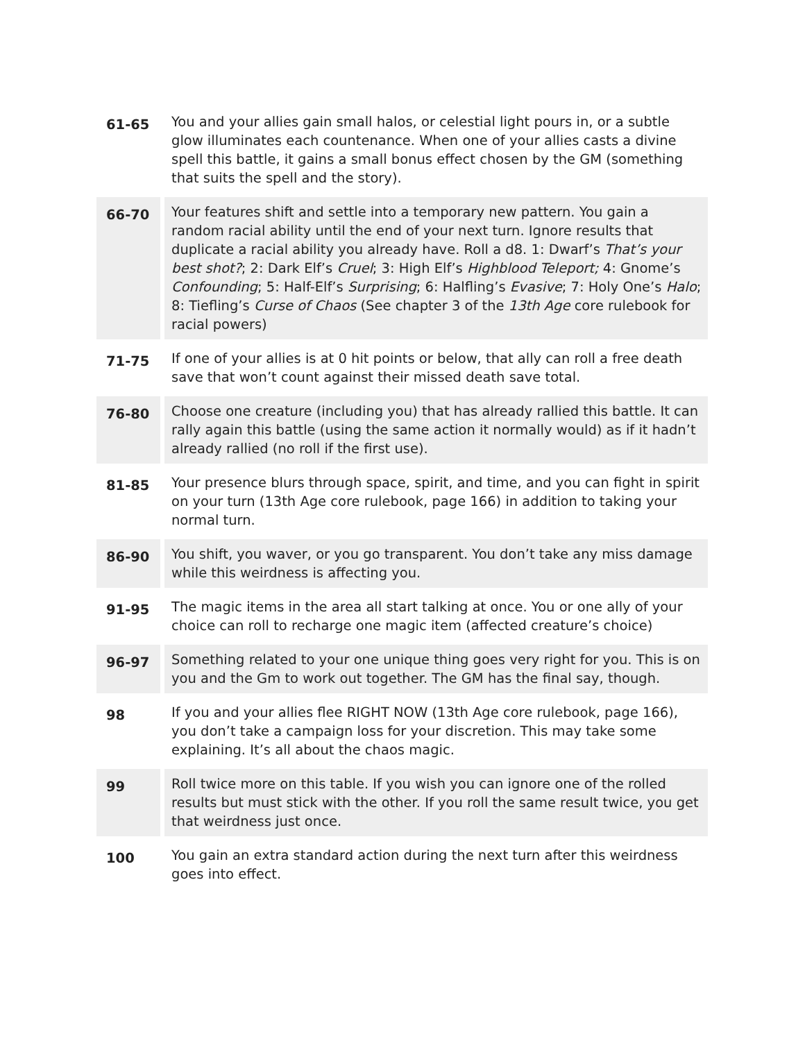| 61-65 | You and your allies gain small halos, or celestial light pours in, or a subtle glow illuminates each countenance. When one of your allies casts a divine spell this battle, it gains a small bonus effect chosen by the GM (something that suits the spell and the story). |
| 66-70 | Your features shift and settle into a temporary new pattern. You gain a random racial ability until the end of your next turn. Ignore results that duplicate a racial ability you already have. Roll a d8. 1: Dwarf’s That’s your best shot? ; 2: Dark Elf’s Cruel ; 3: High Elf’s Highblood Teleport; 4: Gnome’s Confounding ; 5: Half-Elf’s Surprising ; 6: Halfling’s Evasive ; 7: Holy One’s Halo ; 8: Tiefling’s Curse of Chaos (See chapter 3 of the 13th Age core rulebook for racial powers) |
| 71-75 | If one of your allies is at 0 hit points or below, that ally can roll a free death save that won’t count against their missed death save total. |
| 76-80 | Choose one creature (including you) that has already rallied this battle. It can rally again this battle (using the same action it normally would) as if it hadn’t already rallied (no roll if the first use). |
| 81-85 | Your presence blurs through space, spirit, and time, and you can fight in spirit on your turn (13th Age core rulebook, page 166) in addition to taking your normal turn. |
| 86-90 | You shift, you waver, or you go transparent. You don’t take any miss damage while this weirdness is affecting you. |
| 91-95 | The magic items in the area all start talking at once. You or one ally of your choice can roll to recharge one magic item (affected creature’s choice) |
| 96-97 | Something related to your one unique thing goes very right for you. This is on you and the Gm to work out together. The GM has the final say, though. |
| 98 | If you and your allies flee RIGHT NOW (13th Age core rulebook, page 166), you don’t take a campaign loss for your discretion. This may take some explaining. It’s all about the chaos magic. |
| 99 | Roll twice more on this table. If you wish you can ignore one of the rolled results but must stick with the other. If you roll the same result twice, you get that weirdness just once. |
| 100 | You gain an extra standard action during the next turn after this weirdness goes into effect. |